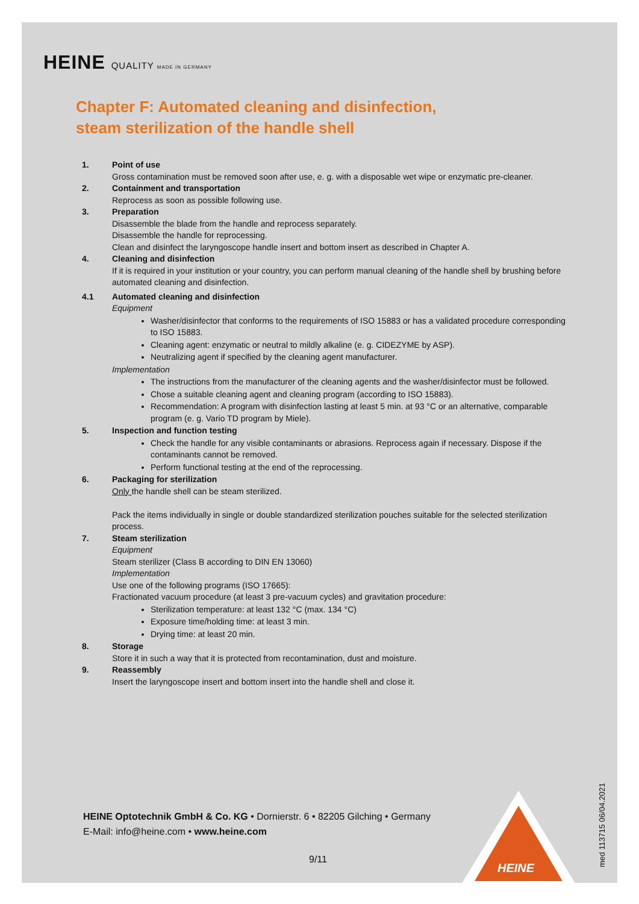HEINE QUALITY MADE IN GERMANY
Chapter F: Automated cleaning and disinfection,
steam sterilization of the handle shell
1. Point of use
Gross contamination must be removed soon after use, e. g. with a disposable wet wipe or enzymatic pre-cleaner.
2. Containment and transportation
Reprocess as soon as possible following use.
3. Preparation
Disassemble the blade from the handle and reprocess separately.
Disassemble the handle for reprocessing.
Clean and disinfect the laryngoscope handle insert and bottom insert as described in Chapter A.
4. Cleaning and disinfection
If it is required in your institution or your country, you can perform manual cleaning of the handle shell by brushing before automated cleaning and disinfection.
4.1 Automated cleaning and disinfection
Equipment
Washer/disinfector that conforms to the requirements of ISO 15883 or has a validated procedure corresponding to ISO 15883.
Cleaning agent: enzymatic or neutral to mildly alkaline (e. g. CIDEZYME by ASP).
Neutralizing agent if specified by the cleaning agent manufacturer.
Implementation
The instructions from the manufacturer of the cleaning agents and the washer/disinfector must be followed.
Chose a suitable cleaning agent and cleaning program (according to ISO 15883).
Recommendation: A program with disinfection lasting at least 5 min. at 93 °C or an alternative, comparable program (e. g. Vario TD program by Miele).
5. Inspection and function testing
Check the handle for any visible contaminants or abrasions. Reprocess again if necessary. Dispose if the contaminants cannot be removed.
Perform functional testing at the end of the reprocessing.
6. Packaging for sterilization
Only the handle shell can be steam sterilized.
Pack the items individually in single or double standardized sterilization pouches suitable for the selected sterilization process.
7. Steam sterilization
Equipment
Steam sterilizer (Class B according to DIN EN 13060)
Implementation
Use one of the following programs (ISO 17665):
Fractionated vacuum procedure (at least 3 pre-vacuum cycles) and gravitation procedure:
Sterilization temperature: at least 132 °C (max. 134 °C)
Exposure time/holding time: at least 3 min.
Drying time: at least 20 min.
8. Storage
Store it in such a way that it is protected from recontamination, dust and moisture.
9. Reassembly
Insert the laryngoscope insert and bottom insert into the handle shell and close it.
HEINE Optotechnik GmbH & Co. KG • Dornierstr. 6 • 82205 Gilching • Germany
E-Mail: info@heine.com • www.heine.com
9/11
HEINE
med 113715 06/04.2021